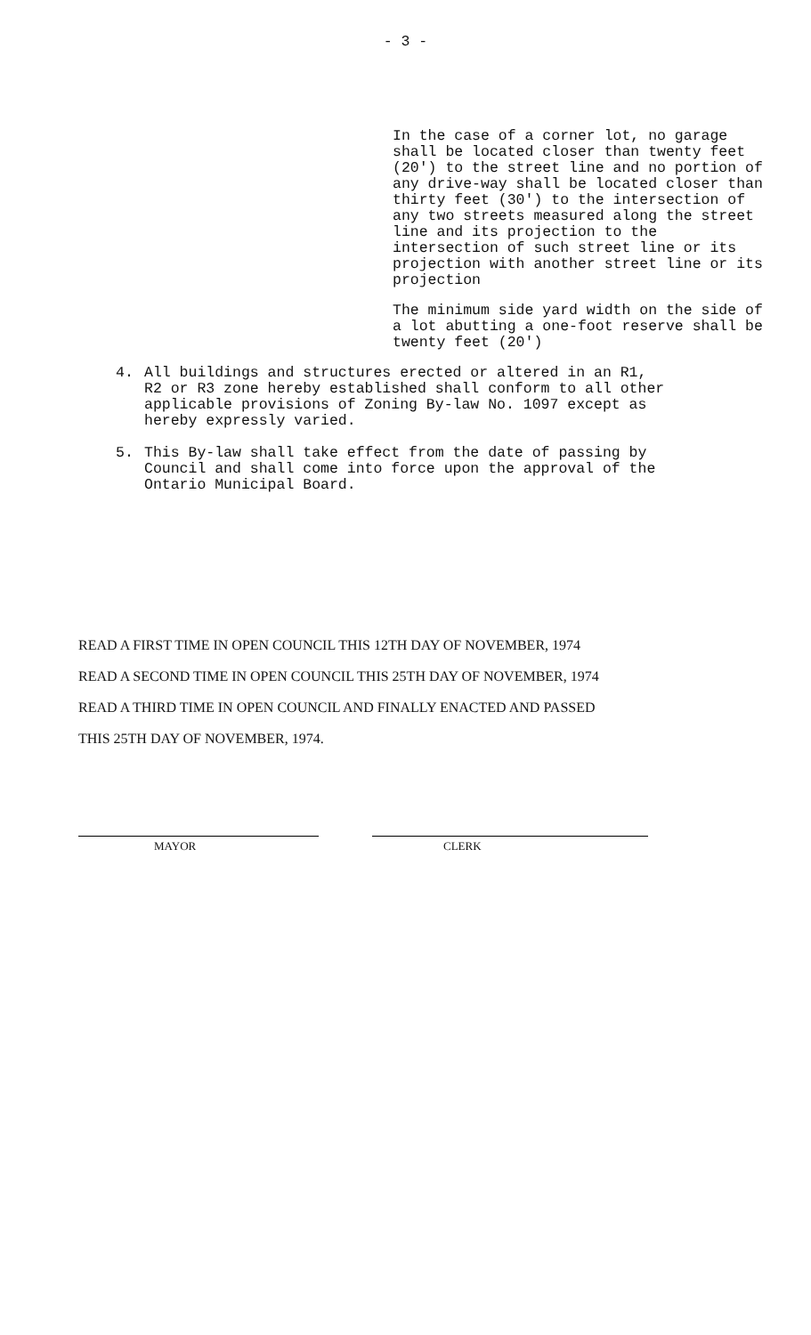- 3 -
In the case of a corner lot, no garage shall be located closer than twenty feet (20') to the street line and no portion of any drive-way shall be located closer than thirty feet (30') to the intersection of any two streets measured along the street line and its projection to the intersection of such street line or its projection with another street line or its projection
The minimum side yard width on the side of a lot abutting a one-foot reserve shall be twenty feet (20')
4. All buildings and structures erected or altered in an R1, R2 or R3 zone hereby established shall conform to all other applicable provisions of Zoning By-law No. 1097 except as hereby expressly varied.
5. This By-law shall take effect from the date of passing by Council and shall come into force upon the approval of the Ontario Municipal Board.
READ A FIRST TIME IN OPEN COUNCIL THIS 12TH DAY OF NOVEMBER, 1974
READ A SECOND TIME IN OPEN COUNCIL THIS 25TH DAY OF NOVEMBER, 1974
READ A THIRD TIME IN OPEN COUNCIL AND FINALLY ENACTED AND PASSED
THIS 25TH DAY OF NOVEMBER, 1974.
MAYOR CLERK